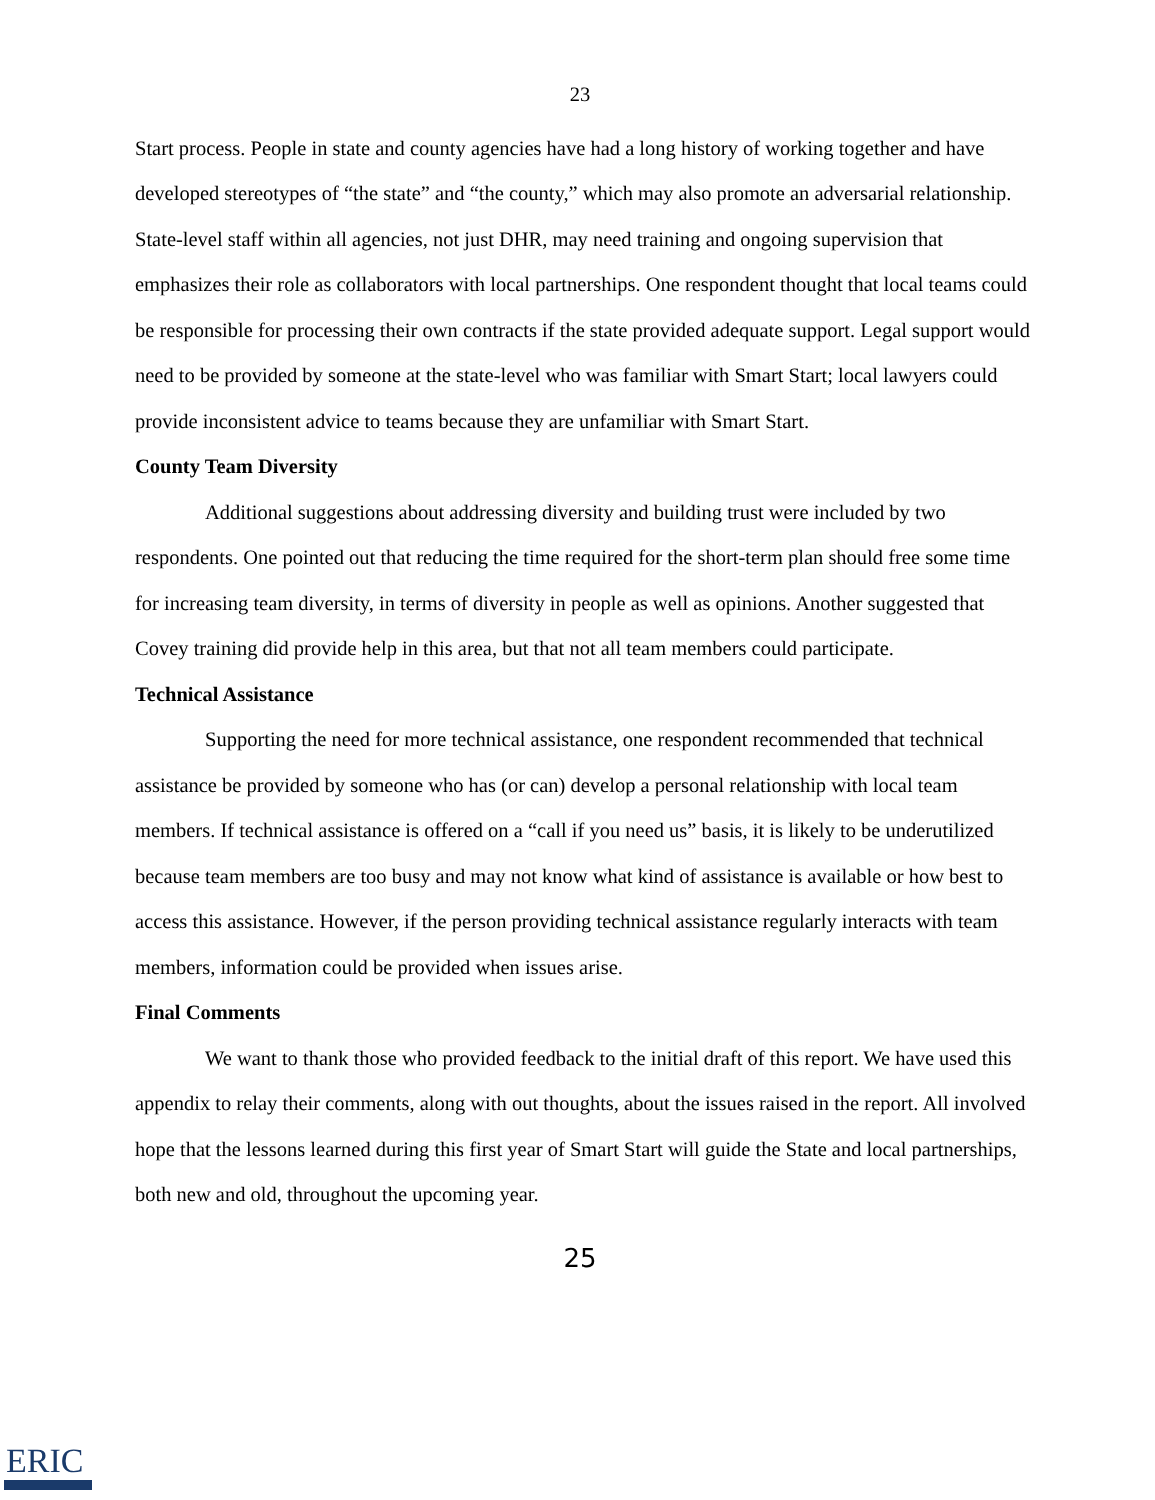23
Start process. People in state and county agencies have had a long history of working together and have developed stereotypes of “the state” and “the county,” which may also promote an adversarial relationship. State-level staff within all agencies, not just DHR, may need training and ongoing supervision that emphasizes their role as collaborators with local partnerships. One respondent thought that local teams could be responsible for processing their own contracts if the state provided adequate support. Legal support would need to be provided by someone at the state-level who was familiar with Smart Start; local lawyers could provide inconsistent advice to teams because they are unfamiliar with Smart Start.
County Team Diversity
Additional suggestions about addressing diversity and building trust were included by two respondents. One pointed out that reducing the time required for the short-term plan should free some time for increasing team diversity, in terms of diversity in people as well as opinions. Another suggested that Covey training did provide help in this area, but that not all team members could participate.
Technical Assistance
Supporting the need for more technical assistance, one respondent recommended that technical assistance be provided by someone who has (or can) develop a personal relationship with local team members. If technical assistance is offered on a “call if you need us” basis, it is likely to be underutilized because team members are too busy and may not know what kind of assistance is available or how best to access this assistance. However, if the person providing technical assistance regularly interacts with team members, information could be provided when issues arise.
Final Comments
We want to thank those who provided feedback to the initial draft of this report. We have used this appendix to relay their comments, along with out thoughts, about the issues raised in the report. All involved hope that the lessons learned during this first year of Smart Start will guide the State and local partnerships, both new and old, throughout the upcoming year.
25
ERIC